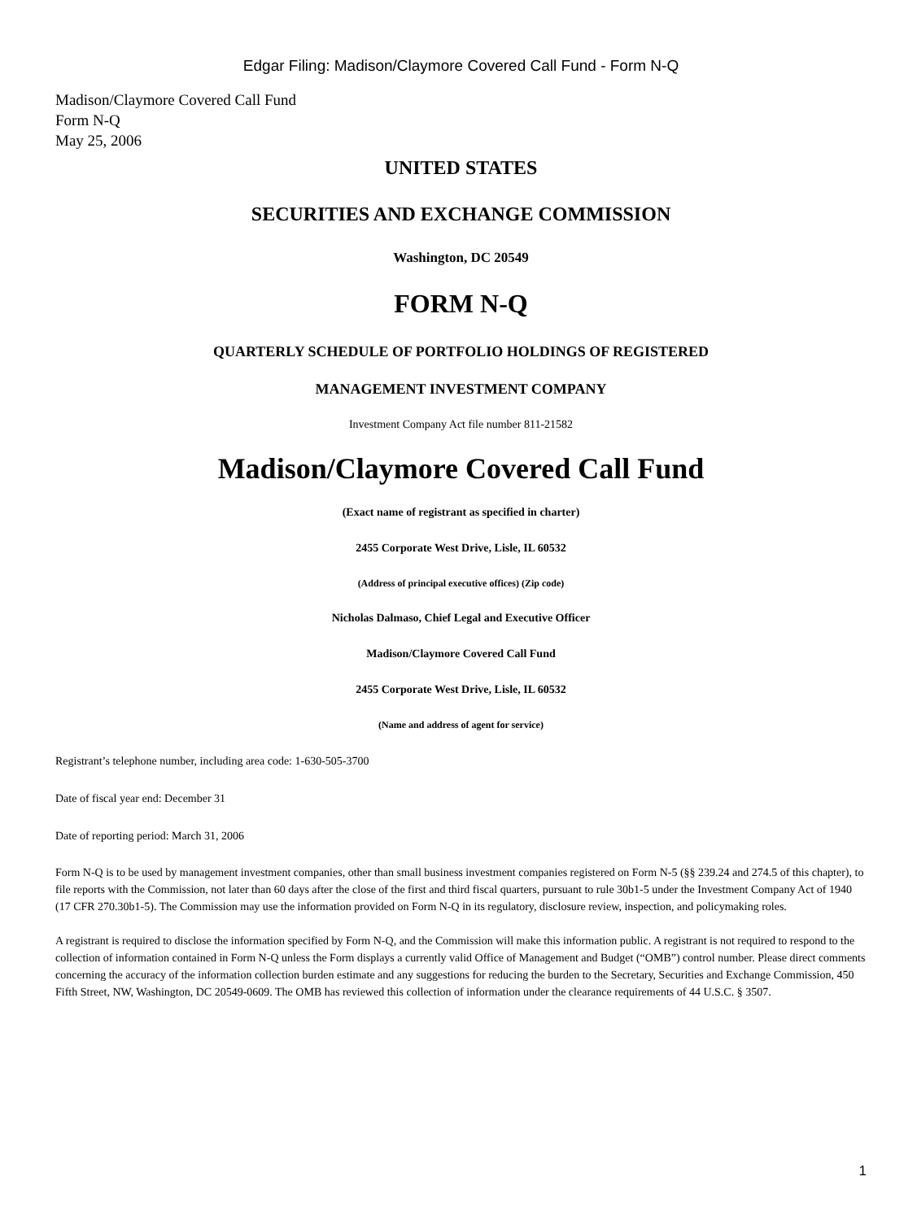Edgar Filing: Madison/Claymore Covered Call Fund - Form N-Q
Madison/Claymore Covered Call Fund
Form N-Q
May 25, 2006
UNITED STATES
SECURITIES AND EXCHANGE COMMISSION
Washington, DC 20549
FORM N-Q
QUARTERLY SCHEDULE OF PORTFOLIO HOLDINGS OF REGISTERED
MANAGEMENT INVESTMENT COMPANY
Investment Company Act file number 811-21582
Madison/Claymore Covered Call Fund
(Exact name of registrant as specified in charter)
2455 Corporate West Drive, Lisle, IL 60532
(Address of principal executive offices) (Zip code)
Nicholas Dalmaso, Chief Legal and Executive Officer
Madison/Claymore Covered Call Fund
2455 Corporate West Drive, Lisle, IL 60532
(Name and address of agent for service)
Registrant’s telephone number, including area code: 1-630-505-3700
Date of fiscal year end: December 31
Date of reporting period: March 31, 2006
Form N-Q is to be used by management investment companies, other than small business investment companies registered on Form N-5 (§§ 239.24 and 274.5 of this chapter), to file reports with the Commission, not later than 60 days after the close of the first and third fiscal quarters, pursuant to rule 30b1-5 under the Investment Company Act of 1940 (17 CFR 270.30b1-5). The Commission may use the information provided on Form N-Q in its regulatory, disclosure review, inspection, and policymaking roles.
A registrant is required to disclose the information specified by Form N-Q, and the Commission will make this information public. A registrant is not required to respond to the collection of information contained in Form N-Q unless the Form displays a currently valid Office of Management and Budget (“OMB”) control number. Please direct comments concerning the accuracy of the information collection burden estimate and any suggestions for reducing the burden to the Secretary, Securities and Exchange Commission, 450 Fifth Street, NW, Washington, DC 20549-0609. The OMB has reviewed this collection of information under the clearance requirements of 44 U.S.C. § 3507.
1